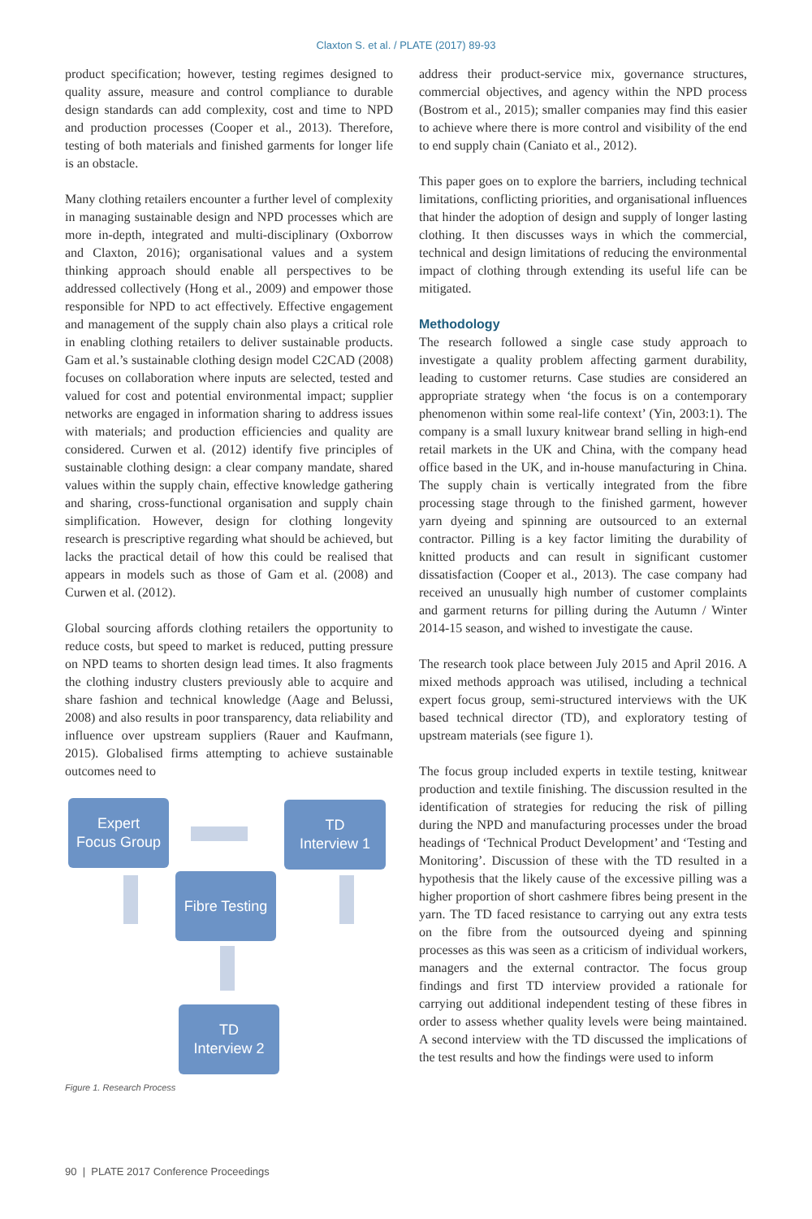Claxton S. et al. / PLATE (2017) 89-93
product specification; however, testing regimes designed to quality assure, measure and control compliance to durable design standards can add complexity, cost and time to NPD and production processes (Cooper et al., 2013). Therefore, testing of both materials and finished garments for longer life is an obstacle.
Many clothing retailers encounter a further level of complexity in managing sustainable design and NPD processes which are more in-depth, integrated and multi-disciplinary (Oxborrow and Claxton, 2016); organisational values and a system thinking approach should enable all perspectives to be addressed collectively (Hong et al., 2009) and empower those responsible for NPD to act effectively. Effective engagement and management of the supply chain also plays a critical role in enabling clothing retailers to deliver sustainable products. Gam et al.’s sustainable clothing design model C2CAD (2008) focuses on collaboration where inputs are selected, tested and valued for cost and potential environmental impact; supplier networks are engaged in information sharing to address issues with materials; and production efficiencies and quality are considered. Curwen et al. (2012) identify five principles of sustainable clothing design: a clear company mandate, shared values within the supply chain, effective knowledge gathering and sharing, cross-functional organisation and supply chain simplification. However, design for clothing longevity research is prescriptive regarding what should be achieved, but lacks the practical detail of how this could be realised that appears in models such as those of Gam et al. (2008) and Curwen et al. (2012).
Global sourcing affords clothing retailers the opportunity to reduce costs, but speed to market is reduced, putting pressure on NPD teams to shorten design lead times. It also fragments the clothing industry clusters previously able to acquire and share fashion and technical knowledge (Aage and Belussi, 2008) and also results in poor transparency, data reliability and influence over upstream suppliers (Rauer and Kaufmann, 2015). Globalised firms attempting to achieve sustainable outcomes need to
Expert
Focus Group
TD
Interview 1
Fibre Testing
TD
Interview 2
Figure 1. Research Process
address their product-service mix, governance structures, commercial objectives, and agency within the NPD process (Bostrom et al., 2015); smaller companies may find this easier to achieve where there is more control and visibility of the end to end supply chain (Caniato et al., 2012).
This paper goes on to explore the barriers, including technical limitations, conflicting priorities, and organisational influences that hinder the adoption of design and supply of longer lasting clothing. It then discusses ways in which the commercial, technical and design limitations of reducing the environmental impact of clothing through extending its useful life can be mitigated.
Methodology
The research followed a single case study approach to investigate a quality problem affecting garment durability, leading to customer returns. Case studies are considered an appropriate strategy when ‘the focus is on a contemporary phenomenon within some real-life context’ (Yin, 2003:1). The company is a small luxury knitwear brand selling in high-end retail markets in the UK and China, with the company head office based in the UK, and in-house manufacturing in China. The supply chain is vertically integrated from the fibre processing stage through to the finished garment, however yarn dyeing and spinning are outsourced to an external contractor. Pilling is a key factor limiting the durability of knitted products and can result in significant customer dissatisfaction (Cooper et al., 2013). The case company had received an unusually high number of customer complaints and garment returns for pilling during the Autumn / Winter 2014-15 season, and wished to investigate the cause.
The research took place between July 2015 and April 2016. A mixed methods approach was utilised, including a technical expert focus group, semi-structured interviews with the UK based technical director (TD), and exploratory testing of upstream materials (see figure 1).
The focus group included experts in textile testing, knitwear production and textile finishing. The discussion resulted in the identification of strategies for reducing the risk of pilling during the NPD and manufacturing processes under the broad headings of ‘Technical Product Development’ and ‘Testing and Monitoring’. Discussion of these with the TD resulted in a hypothesis that the likely cause of the excessive pilling was a higher proportion of short cashmere fibres being present in the yarn. The TD faced resistance to carrying out any extra tests on the fibre from the outsourced dyeing and spinning processes as this was seen as a criticism of individual workers, managers and the external contractor. The focus group findings and first TD interview provided a rationale for carrying out additional independent testing of these fibres in order to assess whether quality levels were being maintained. A second interview with the TD discussed the implications of the test results and how the findings were used to inform
90 | PLATE 2017 Conference Proceedings